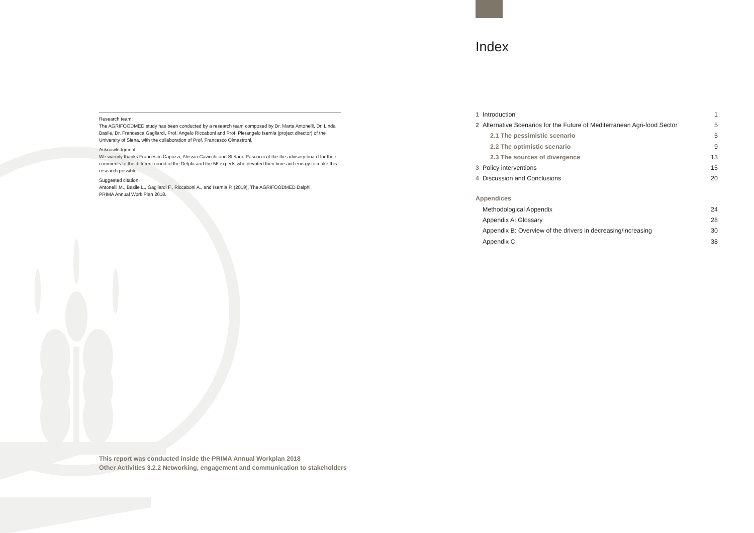Research team:
The AGRIFOODMED study has been conducted by a research team composed by Dr. Marta Antonelli, Dr. Linda Basile, Dr. Francesca Gagliardi, Prof. Angelo Riccaboni and Prof. Pierangelo Isernia (project director) of the University of Siena, with the collaboration of Prof. Francesco Olmastroni.
Acknowledgment:
We warmly thanks Francesco Capozzi, Alessio Cavicchi and Stefano Pascucci of the the advisory board for their comments to the different round of the Delphi and the 56 experts who devoted their time and energy to make this research possible.
Suggested citation:
Antonelli M., Basile L., Gagliardi F., Riccaboni A., and Isernia P. (2019), The AGRIFOODMED Delphi.
PRIMA Annual Work Plan 2018.
This report was conducted inside the PRIMA Annual Workplan 2018
Other Activities 3.2.2 Networking, engagement and communication to stakeholders
Index
1 Introduction 1
2 Alternative Scenarios for the Future of Mediterranean Agri-food Sector 5
2.1 The pessimistic scenario 5
2.2 The optimistic scenario 9
2.3 The sources of divergence 13
3 Policy interventions 15
4 Discussion and Conclusions 20
Appendices
Methodological Appendix 24
Appendix A: Glossary 28
Appendix B: Overview of the drivers in decreasing/increasing 30
Appendix C 38